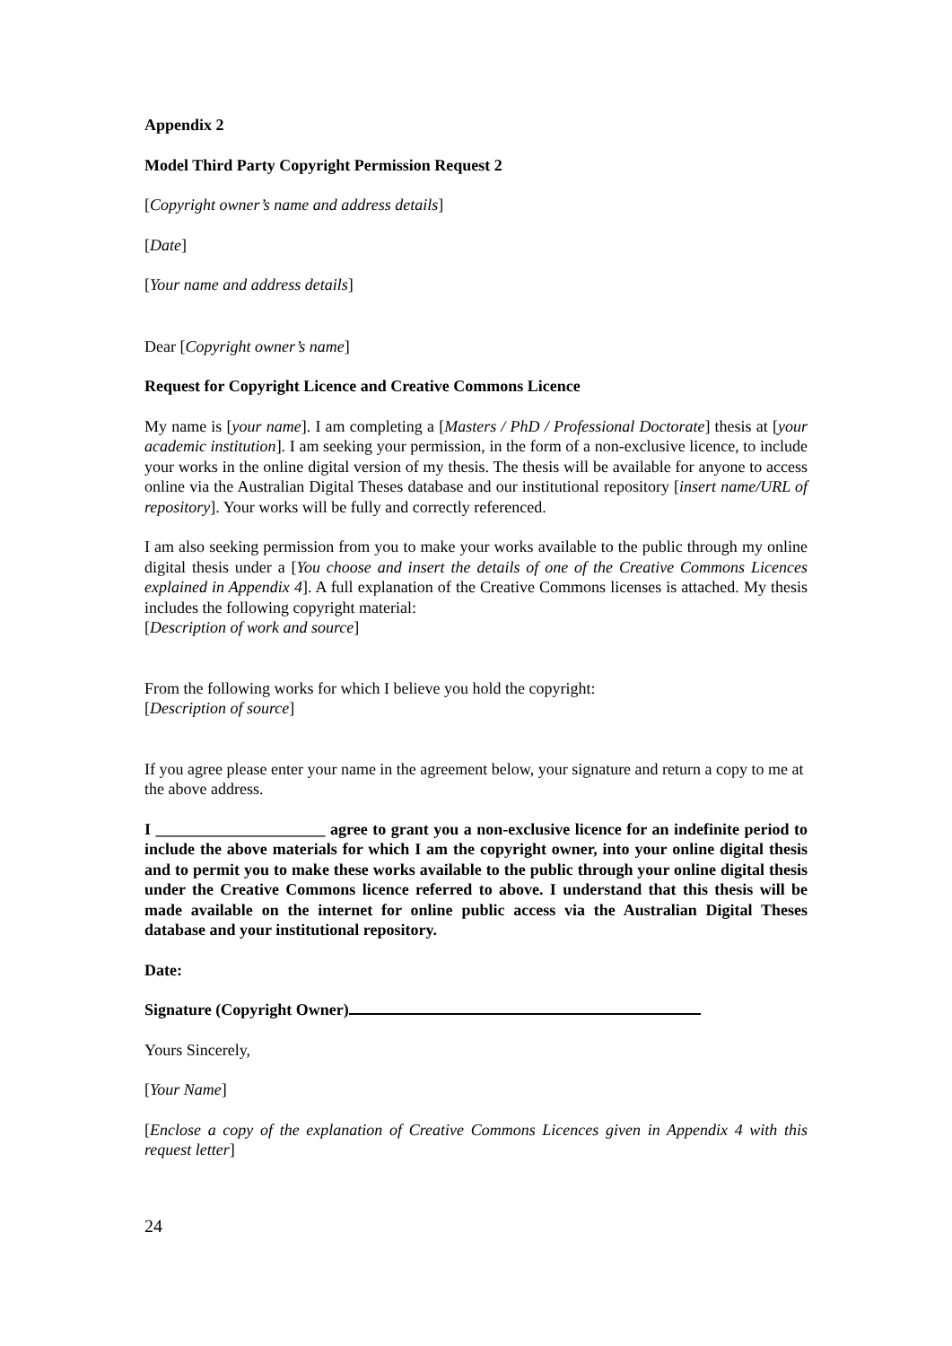Appendix 2
Model Third Party Copyright Permission Request 2
[Copyright owner’s name and address details]
[Date]
[Your name and address details]
Dear [Copyright owner’s name]
Request for Copyright Licence and Creative Commons Licence
My name is [your name]. I am completing a [Masters / PhD / Professional Doctorate] thesis at [your academic institution]. I am seeking your permission, in the form of a non-exclusive licence, to include your works in the online digital version of my thesis. The thesis will be available for anyone to access online via the Australian Digital Theses database and our institutional repository [insert name/URL of repository]. Your works will be fully and correctly referenced.
I am also seeking permission from you to make your works available to the public through my online digital thesis under a [You choose and insert the details of one of the Creative Commons Licences explained in Appendix 4]. A full explanation of the Creative Commons licenses is attached. My thesis includes the following copyright material:
[Description of work and source]
From the following works for which I believe you hold the copyright:
[Description of source]
If you agree please enter your name in the agreement below, your signature and return a copy to me at the above address.
I _____________________ agree to grant you a non-exclusive licence for an indefinite period to include the above materials for which I am the copyright owner, into your online digital thesis and to permit you to make these works available to the public through your online digital thesis under the Creative Commons licence referred to above. I understand that this thesis will be made available on the internet for online public access via the Australian Digital Theses database and your institutional repository.
Date:
Signature (Copyright Owner)
Yours Sincerely,
[Your Name]
[Enclose a copy of the explanation of Creative Commons Licences given in Appendix 4 with this request letter]
24